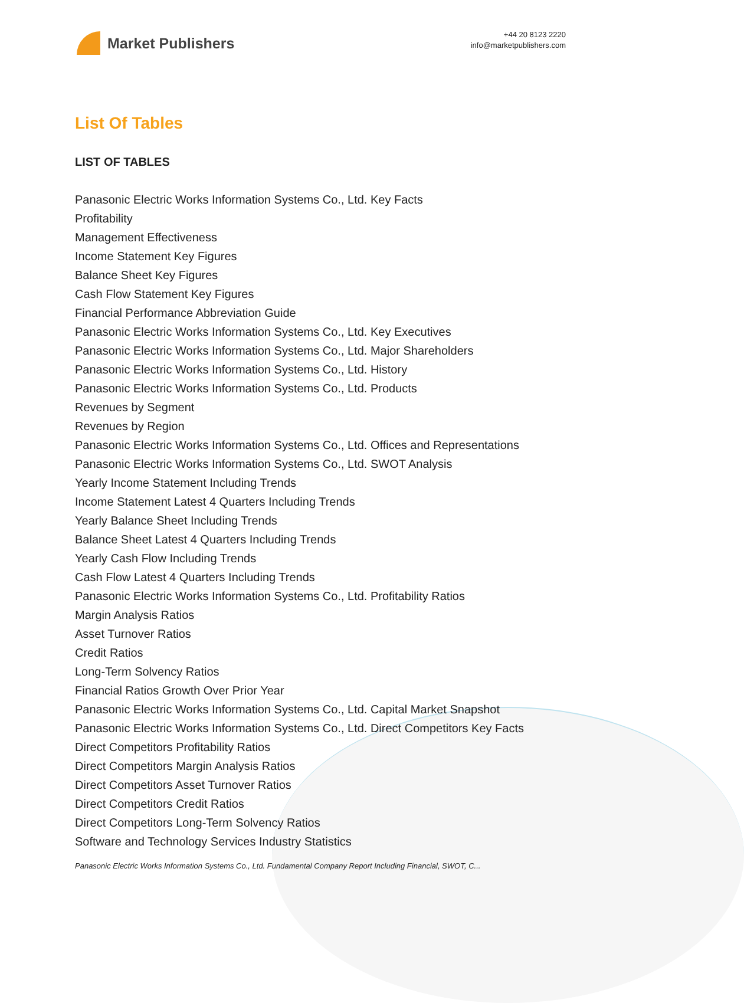Market Publishers
+44 20 8123 2220
info@marketpublishers.com
List Of Tables
LIST OF TABLES
Panasonic Electric Works Information Systems Co., Ltd. Key Facts
Profitability
Management Effectiveness
Income Statement Key Figures
Balance Sheet Key Figures
Cash Flow Statement Key Figures
Financial Performance Abbreviation Guide
Panasonic Electric Works Information Systems Co., Ltd. Key Executives
Panasonic Electric Works Information Systems Co., Ltd. Major Shareholders
Panasonic Electric Works Information Systems Co., Ltd. History
Panasonic Electric Works Information Systems Co., Ltd. Products
Revenues by Segment
Revenues by Region
Panasonic Electric Works Information Systems Co., Ltd. Offices and Representations
Panasonic Electric Works Information Systems Co., Ltd. SWOT Analysis
Yearly Income Statement Including Trends
Income Statement Latest 4 Quarters Including Trends
Yearly Balance Sheet Including Trends
Balance Sheet Latest 4 Quarters Including Trends
Yearly Cash Flow Including Trends
Cash Flow Latest 4 Quarters Including Trends
Panasonic Electric Works Information Systems Co., Ltd. Profitability Ratios
Margin Analysis Ratios
Asset Turnover Ratios
Credit Ratios
Long-Term Solvency Ratios
Financial Ratios Growth Over Prior Year
Panasonic Electric Works Information Systems Co., Ltd. Capital Market Snapshot
Panasonic Electric Works Information Systems Co., Ltd. Direct Competitors Key Facts
Direct Competitors Profitability Ratios
Direct Competitors Margin Analysis Ratios
Direct Competitors Asset Turnover Ratios
Direct Competitors Credit Ratios
Direct Competitors Long-Term Solvency Ratios
Software and Technology Services Industry Statistics
Panasonic Electric Works Information Systems Co., Ltd. Fundamental Company Report Including Financial, SWOT, C...